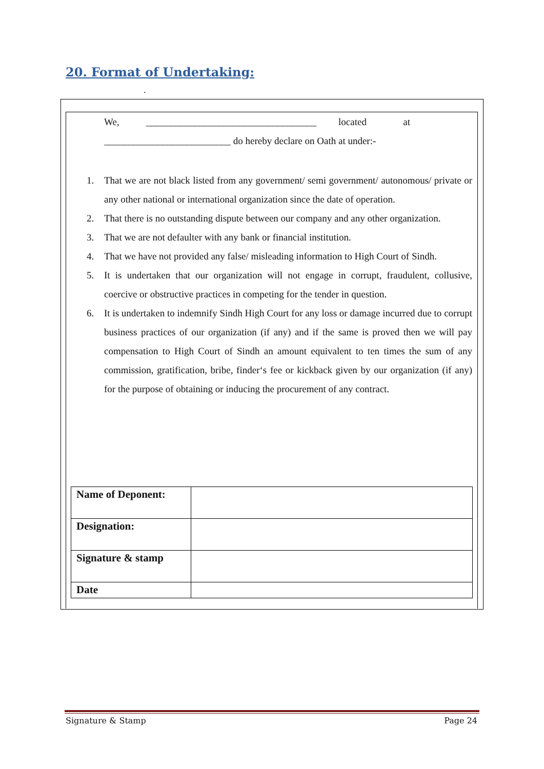20. Format of Undertaking:
.
We, ___________________________________ located at
__________________________ do hereby declare on Oath at under:-
1. That we are not black listed from any government/ semi government/ autonomous/ private or any other national or international organization since the date of operation.
2. That there is no outstanding dispute between our company and any other organization.
3. That we are not defaulter with any bank or financial institution.
4. That we have not provided any false/ misleading information to High Court of Sindh.
5. It is undertaken that our organization will not engage in corrupt, fraudulent, collusive, coercive or obstructive practices in competing for the tender in question.
6. It is undertaken to indemnify Sindh High Court for any loss or damage incurred due to corrupt business practices of our organization (if any) and if the same is proved then we will pay compensation to High Court of Sindh an amount equivalent to ten times the sum of any commission, gratification, bribe, finder‘s fee or kickback given by our organization (if any) for the purpose of obtaining or inducing the procurement of any contract.
| Name of Deponent: | |
| Designation: | |
| Signature & stamp | |
| Date | |
Signature & Stamp Page 24